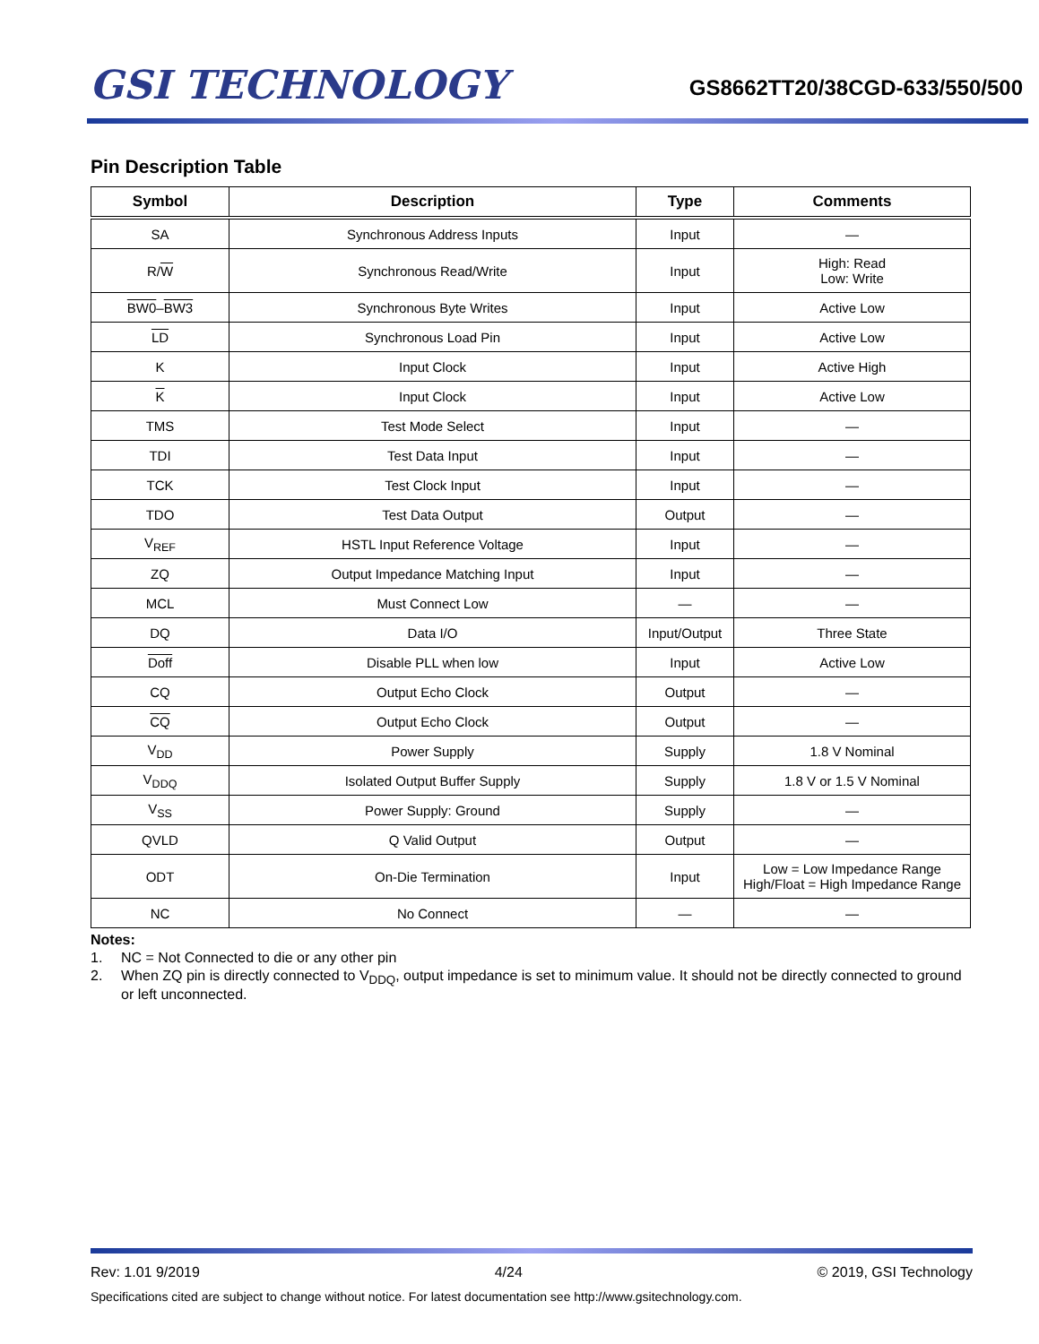GSI TECHNOLOGY
GS8662TT20/38CGD-633/550/500
Pin Description Table
| Symbol | Description | Type | Comments |
| --- | --- | --- | --- |
| SA | Synchronous Address Inputs | Input | — |
| R/ W | Synchronous Read/Write | Input | High: Read Low: Write |
| BW0 – BW3 | Synchronous Byte Writes | Input | Active Low |
| LD | Synchronous Load Pin | Input | Active Low |
| K | Input Clock | Input | Active High |
| K | Input Clock | Input | Active Low |
| TMS | Test Mode Select | Input | — |
| TDI | Test Data Input | Input | — |
| TCK | Test Clock Input | Input | — |
| TDO | Test Data Output | Output | — |
| V<sub>REF</sub> | HSTL Input Reference Voltage | Input | — |
| ZQ | Output Impedance Matching Input | Input | — |
| MCL | Must Connect Low | — | — |
| DQ | Data I/O | Input/Output | Three State |
| Doff | Disable PLL when low | Input | Active Low |
| CQ | Output Echo Clock | Output | — |
| CQ | Output Echo Clock | Output | — |
| V<sub>DD</sub> | Power Supply | Supply | 1.8 V Nominal |
| V<sub>DDQ</sub> | Isolated Output Buffer Supply | Supply | 1.8 V or 1.5 V Nominal |
| V<sub>SS</sub> | Power Supply: Ground | Supply | — |
| QVLD | Q Valid Output | Output | — |
| ODT | On-Die Termination | Input | Low = Low Impedance Range High/Float = High Impedance Range |
| NC | No Connect | — | — |
Notes:
1. NC = Not Connected to die or any other pin
2. When ZQ pin is directly connected to V<sub>DDQ</sub>, output impedance is set to minimum value. It should not be directly connected to ground or left unconnected.
Rev: 1.01 9/2019 4/24 © 2019, GSI Technology
Specifications cited are subject to change without notice. For latest documentation see http://www.gsitechnology.com.